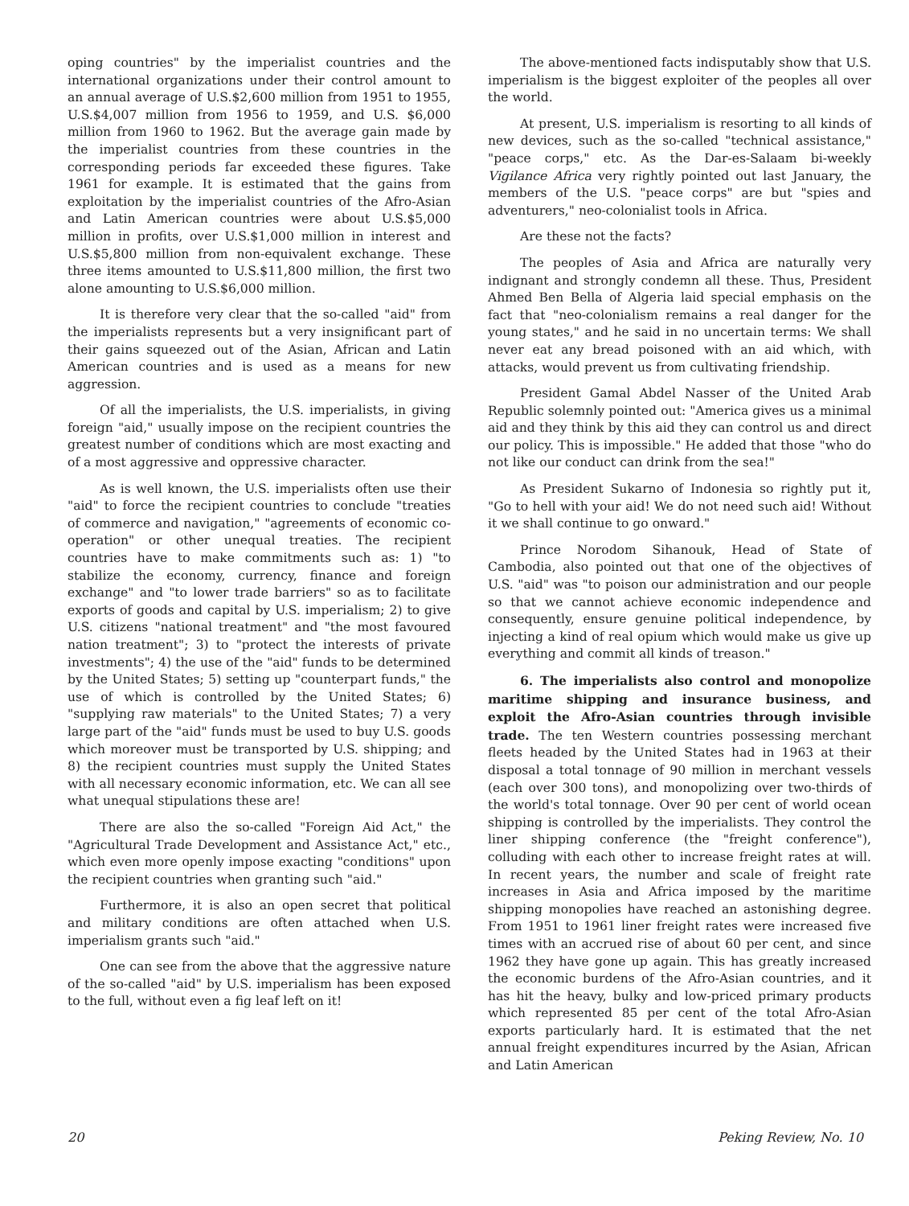oping countries" by the imperialist countries and the international organizations under their control amount to an annual average of U.S.$2,600 million from 1951 to 1955, U.S.$4,007 million from 1956 to 1959, and U.S. $6,000 million from 1960 to 1962. But the average gain made by the imperialist countries from these countries in the corresponding periods far exceeded these figures. Take 1961 for example. It is estimated that the gains from exploitation by the imperialist countries of the Afro-Asian and Latin American countries were about U.S.$5,000 million in profits, over U.S.$1,000 million in interest and U.S.$5,800 million from non-equivalent exchange. These three items amounted to U.S.$11,800 million, the first two alone amounting to U.S.$6,000 million.
It is therefore very clear that the so-called "aid" from the imperialists represents but a very insignificant part of their gains squeezed out of the Asian, African and Latin American countries and is used as a means for new aggression.
Of all the imperialists, the U.S. imperialists, in giving foreign "aid," usually impose on the recipient countries the greatest number of conditions which are most exacting and of a most aggressive and oppressive character.
As is well known, the U.S. imperialists often use their "aid" to force the recipient countries to conclude "treaties of commerce and navigation," "agreements of economic co-operation" or other unequal treaties. The recipient countries have to make commitments such as: 1) "to stabilize the economy, currency, finance and foreign exchange" and "to lower trade barriers" so as to facilitate exports of goods and capital by U.S. imperialism; 2) to give U.S. citizens "national treatment" and "the most favoured nation treatment"; 3) to "protect the interests of private investments"; 4) the use of the "aid" funds to be determined by the United States; 5) setting up "counterpart funds," the use of which is controlled by the United States; 6) "supplying raw materials" to the United States; 7) a very large part of the "aid" funds must be used to buy U.S. goods which moreover must be transported by U.S. shipping; and 8) the recipient countries must supply the United States with all necessary economic information, etc. We can all see what unequal stipulations these are!
There are also the so-called "Foreign Aid Act," the "Agricultural Trade Development and Assistance Act," etc., which even more openly impose exacting "conditions" upon the recipient countries when granting such "aid."
Furthermore, it is also an open secret that political and military conditions are often attached when U.S. imperialism grants such "aid."
One can see from the above that the aggressive nature of the so-called "aid" by U.S. imperialism has been exposed to the full, without even a fig leaf left on it!
The above-mentioned facts indisputably show that U.S. imperialism is the biggest exploiter of the peoples all over the world.
At present, U.S. imperialism is resorting to all kinds of new devices, such as the so-called "technical assistance," "peace corps," etc. As the Dar-es-Salaam bi-weekly Vigilance Africa very rightly pointed out last January, the members of the U.S. "peace corps" are but "spies and adventurers," neo-colonialist tools in Africa.
Are these not the facts?
The peoples of Asia and Africa are naturally very indignant and strongly condemn all these. Thus, President Ahmed Ben Bella of Algeria laid special emphasis on the fact that "neo-colonialism remains a real danger for the young states," and he said in no uncertain terms: We shall never eat any bread poisoned with an aid which, with attacks, would prevent us from cultivating friendship.
President Gamal Abdel Nasser of the United Arab Republic solemnly pointed out: "America gives us a minimal aid and they think by this aid they can control us and direct our policy. This is impossible." He added that those "who do not like our conduct can drink from the sea!"
As President Sukarno of Indonesia so rightly put it, "Go to hell with your aid! We do not need such aid! Without it we shall continue to go onward."
Prince Norodom Sihanouk, Head of State of Cambodia, also pointed out that one of the objectives of U.S. "aid" was "to poison our administration and our people so that we cannot achieve economic independence and consequently, ensure genuine political independence, by injecting a kind of real opium which would make us give up everything and commit all kinds of treason."
6. The imperialists also control and monopolize maritime shipping and insurance business, and exploit the Afro-Asian countries through invisible trade. The ten Western countries possessing merchant fleets headed by the United States had in 1963 at their disposal a total tonnage of 90 million in merchant vessels (each over 300 tons), and monopolizing over two-thirds of the world's total tonnage. Over 90 per cent of world ocean shipping is controlled by the imperialists. They control the liner shipping conference (the "freight conference"), colluding with each other to increase freight rates at will. In recent years, the number and scale of freight rate increases in Asia and Africa imposed by the maritime shipping monopolies have reached an astonishing degree. From 1951 to 1961 liner freight rates were increased five times with an accrued rise of about 60 per cent, and since 1962 they have gone up again. This has greatly increased the economic burdens of the Afro-Asian countries, and it has hit the heavy, bulky and low-priced primary products which represented 85 per cent of the total Afro-Asian exports particularly hard. It is estimated that the net annual freight expenditures incurred by the Asian, African and Latin American
20 Peking Review, No. 10